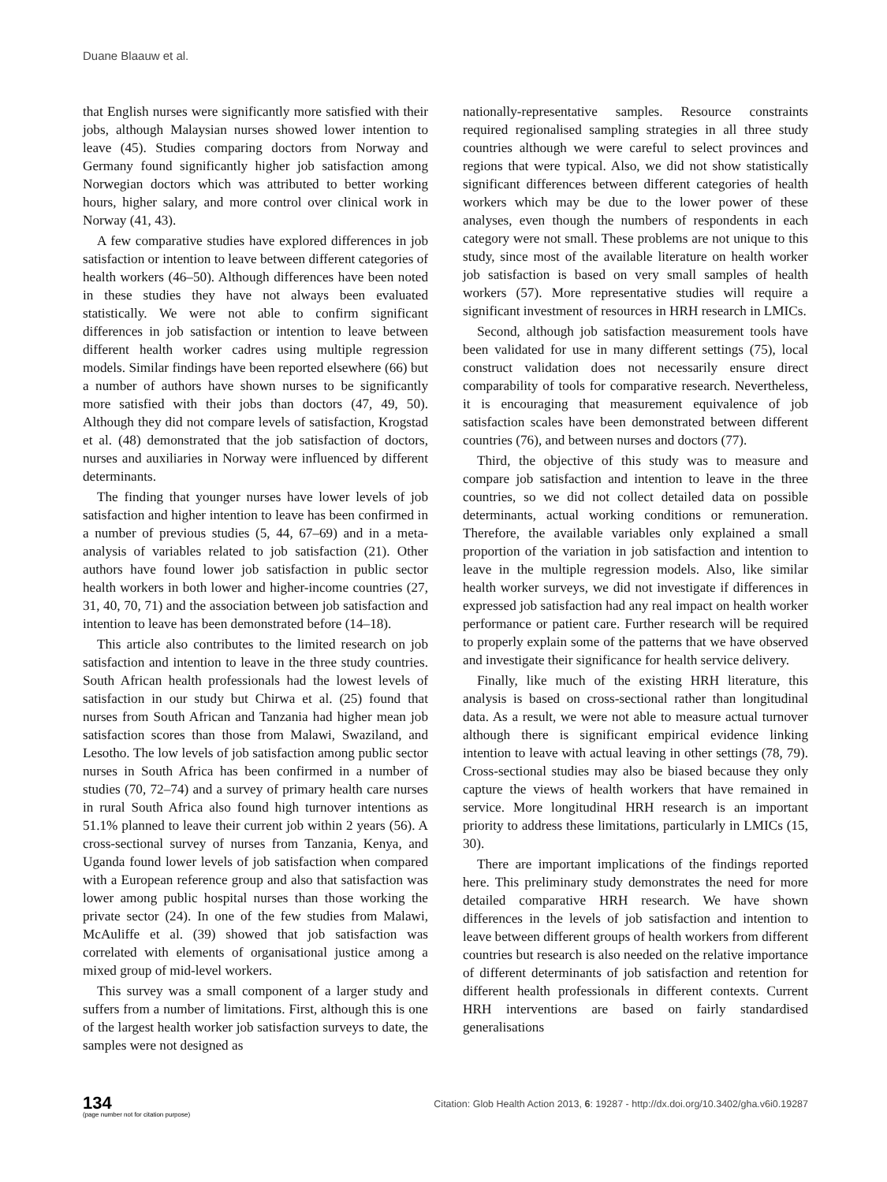Duane Blaauw et al.
that English nurses were significantly more satisfied with their jobs, although Malaysian nurses showed lower intention to leave (45). Studies comparing doctors from Norway and Germany found significantly higher job satisfaction among Norwegian doctors which was attributed to better working hours, higher salary, and more control over clinical work in Norway (41, 43).
A few comparative studies have explored differences in job satisfaction or intention to leave between different categories of health workers (46–50). Although differences have been noted in these studies they have not always been evaluated statistically. We were not able to confirm significant differences in job satisfaction or intention to leave between different health worker cadres using multiple regression models. Similar findings have been reported elsewhere (66) but a number of authors have shown nurses to be significantly more satisfied with their jobs than doctors (47, 49, 50). Although they did not compare levels of satisfaction, Krogstad et al. (48) demonstrated that the job satisfaction of doctors, nurses and auxiliaries in Norway were influenced by different determinants.
The finding that younger nurses have lower levels of job satisfaction and higher intention to leave has been confirmed in a number of previous studies (5, 44, 67–69) and in a meta-analysis of variables related to job satisfaction (21). Other authors have found lower job satisfaction in public sector health workers in both lower and higher-income countries (27, 31, 40, 70, 71) and the association between job satisfaction and intention to leave has been demonstrated before (14–18).
This article also contributes to the limited research on job satisfaction and intention to leave in the three study countries. South African health professionals had the lowest levels of satisfaction in our study but Chirwa et al. (25) found that nurses from South African and Tanzania had higher mean job satisfaction scores than those from Malawi, Swaziland, and Lesotho. The low levels of job satisfaction among public sector nurses in South Africa has been confirmed in a number of studies (70, 72–74) and a survey of primary health care nurses in rural South Africa also found high turnover intentions as 51.1% planned to leave their current job within 2 years (56). A cross-sectional survey of nurses from Tanzania, Kenya, and Uganda found lower levels of job satisfaction when compared with a European reference group and also that satisfaction was lower among public hospital nurses than those working the private sector (24). In one of the few studies from Malawi, McAuliffe et al. (39) showed that job satisfaction was correlated with elements of organisational justice among a mixed group of mid-level workers.
This survey was a small component of a larger study and suffers from a number of limitations. First, although this is one of the largest health worker job satisfaction surveys to date, the samples were not designed as
nationally-representative samples. Resource constraints required regionalised sampling strategies in all three study countries although we were careful to select provinces and regions that were typical. Also, we did not show statistically significant differences between different categories of health workers which may be due to the lower power of these analyses, even though the numbers of respondents in each category were not small. These problems are not unique to this study, since most of the available literature on health worker job satisfaction is based on very small samples of health workers (57). More representative studies will require a significant investment of resources in HRH research in LMICs.
Second, although job satisfaction measurement tools have been validated for use in many different settings (75), local construct validation does not necessarily ensure direct comparability of tools for comparative research. Nevertheless, it is encouraging that measurement equivalence of job satisfaction scales have been demonstrated between different countries (76), and between nurses and doctors (77).
Third, the objective of this study was to measure and compare job satisfaction and intention to leave in the three countries, so we did not collect detailed data on possible determinants, actual working conditions or remuneration. Therefore, the available variables only explained a small proportion of the variation in job satisfaction and intention to leave in the multiple regression models. Also, like similar health worker surveys, we did not investigate if differences in expressed job satisfaction had any real impact on health worker performance or patient care. Further research will be required to properly explain some of the patterns that we have observed and investigate their significance for health service delivery.
Finally, like much of the existing HRH literature, this analysis is based on cross-sectional rather than longitudinal data. As a result, we were not able to measure actual turnover although there is significant empirical evidence linking intention to leave with actual leaving in other settings (78, 79). Cross-sectional studies may also be biased because they only capture the views of health workers that have remained in service. More longitudinal HRH research is an important priority to address these limitations, particularly in LMICs (15, 30).
There are important implications of the findings reported here. This preliminary study demonstrates the need for more detailed comparative HRH research. We have shown differences in the levels of job satisfaction and intention to leave between different groups of health workers from different countries but research is also needed on the relative importance of different determinants of job satisfaction and retention for different health professionals in different contexts. Current HRH interventions are based on fairly standardised generalisations
134
(page number not for citation purpose)
Citation: Glob Health Action 2013, 6: 19287 - http://dx.doi.org/10.3402/gha.v6i0.19287